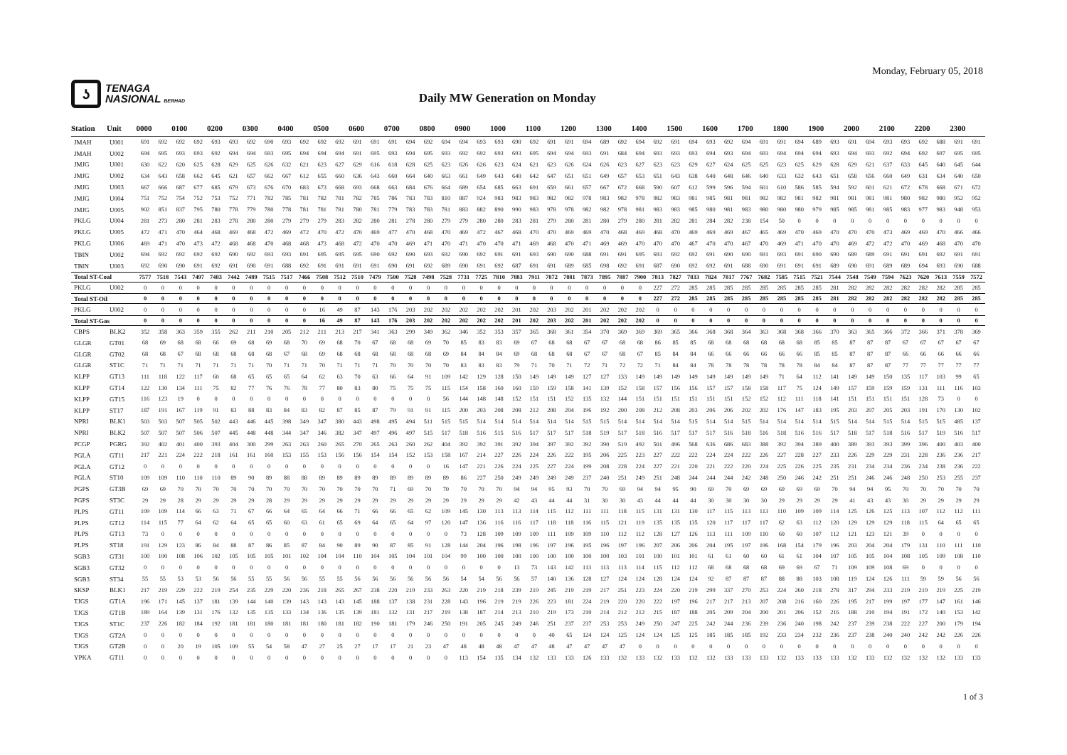ʖ
TENAGA
NASIONAL BERHAD
Daily MW Generation on Monday
Monday, February 05, 2018
| Station | Unit | 0000 | | 0100 | | 0200 | | 0300 | | 0400 | | 0500 | | 0600 | | 0700 | | 0800 | | 0900 | | 1000 | | 1100 | | 1200 | | 1300 | | 1400 | | 1500 | | 1600 | | 1700 | | 1800 | | 1900 | | 2000 | | 2100 | | 2200 | | 2300 | |
| --- | --- | --- | --- | --- | --- | --- | --- | --- | --- | --- | --- | --- | --- | --- | --- | --- | --- | --- | --- | --- | --- | --- | --- | --- | --- | --- | --- | --- | --- | --- | --- | --- | --- | --- | --- | --- | --- | --- | --- | --- | --- | --- | --- | --- | --- | --- | --- | --- | --- |
| JMAH | U001 | 691 | 692 | 692 | 692 | 693 | 693 | 692 | 690 | 693 | 692 | 692 | 692 | 691 | 691 | 691 | 694 | 692 | 694 | 694 | 693 | 693 | 690 | 692 | 691 | 691 | 694 | 689 | 692 | 694 | 692 | 691 | 694 | 693 | 692 | 694 | 691 | 691 | 694 | 689 | 693 | 691 | 694 | 693 | 693 | 692 | 688 | 691 | 691 |
| JMAH | U002 | 694 | 695 | 693 | 693 | 692 | 694 | 694 | 693 | 695 | 694 | 694 | 694 | 691 | 695 | 693 | 694 | 695 | 693 | 692 | 692 | 693 | 693 | 695 | 694 | 694 | 693 | 691 | 684 | 694 | 693 | 693 | 693 | 694 | 693 | 694 | 693 | 694 | 694 | 694 | 693 | 694 | 693 | 692 | 694 | 692 | 697 | 695 | 695 |
| JMJG | U001 | 630 | 622 | 620 | 625 | 628 | 629 | 625 | 626 | 632 | 621 | 623 | 627 | 629 | 616 | 618 | 628 | 625 | 623 | 626 | 626 | 623 | 624 | 621 | 623 | 626 | 624 | 626 | 623 | 627 | 623 | 623 | 629 | 627 | 624 | 625 | 625 | 623 | 625 | 629 | 628 | 629 | 621 | 637 | 633 | 645 | 640 | 645 | 644 |
| JMJG | U002 | 634 | 643 | 658 | 662 | 645 | 621 | 657 | 662 | 667 | 612 | 655 | 660 | 636 | 643 | 660 | 664 | 640 | 663 | 661 | 649 | 643 | 640 | 642 | 647 | 651 | 651 | 649 | 657 | 653 | 651 | 643 | 638 | 640 | 648 | 646 | 640 | 633 | 632 | 643 | 651 | 658 | 656 | 660 | 649 | 631 | 634 | 640 | 650 |
| JMJG | U003 | 667 | 666 | 687 | 677 | 685 | 679 | 673 | 676 | 670 | 683 | 673 | 668 | 693 | 668 | 663 | 684 | 676 | 664 | 689 | 654 | 685 | 663 | 691 | 659 | 661 | 657 | 667 | 672 | 668 | 590 | 607 | 612 | 599 | 596 | 594 | 601 | 610 | 586 | 585 | 594 | 592 | 601 | 621 | 672 | 678 | 668 | 671 | 672 |
| JMJG | U004 | 751 | 752 | 754 | 752 | 753 | 752 | 771 | 782 | 785 | 781 | 782 | 781 | 782 | 785 | 786 | 783 | 783 | 810 | 887 | 924 | 983 | 983 | 983 | 982 | 982 | 978 | 983 | 982 | 978 | 982 | 983 | 981 | 985 | 981 | 981 | 982 | 982 | 981 | 982 | 981 | 981 | 981 | 981 | 980 | 982 | 980 | 952 | 952 |
| JMJG | U005 | 902 | 851 | 837 | 795 | 780 | 778 | 779 | 780 | 778 | 781 | 781 | 781 | 780 | 781 | 779 | 783 | 783 | 781 | 883 | 882 | 890 | 990 | 983 | 978 | 978 | 982 | 982 | 978 | 981 | 983 | 983 | 985 | 980 | 981 | 983 | 980 | 980 | 980 | 979 | 985 | 985 | 981 | 985 | 983 | 977 | 983 | 948 | 953 |
| PKLG | U004 | 281 | 273 | 280 | 281 | 283 | 278 | 280 | 280 | 279 | 279 | 279 | 283 | 282 | 280 | 281 | 278 | 280 | 279 | 279 | 280 | 280 | 283 | 281 | 279 | 280 | 281 | 280 | 279 | 280 | 281 | 282 | 281 | 284 | 282 | 238 | 154 | 50 | 0 | 0 | 0 | 0 | 0 | 0 | 0 | 0 | 0 | 0 | 0 |
| PKLG | U005 | 472 | 471 | 470 | 464 | 468 | 469 | 468 | 472 | 469 | 472 | 470 | 472 | 470 | 469 | 477 | 470 | 468 | 470 | 469 | 472 | 467 | 468 | 470 | 470 | 469 | 469 | 470 | 468 | 469 | 468 | 470 | 469 | 469 | 469 | 467 | 465 | 469 | 470 | 469 | 470 | 470 | 470 | 473 | 469 | 469 | 470 | 466 | 466 |
| PKLG | U006 | 469 | 471 | 470 | 473 | 472 | 468 | 468 | 470 | 468 | 468 | 473 | 468 | 472 | 470 | 470 | 469 | 471 | 470 | 471 | 470 | 470 | 471 | 469 | 468 | 470 | 471 | 469 | 469 | 470 | 470 | 470 | 467 | 470 | 470 | 467 | 470 | 469 | 471 | 470 | 470 | 469 | 472 | 472 | 470 | 469 | 468 | 470 | 470 |
| TBIN | U002 | 694 | 692 | 692 | 692 | 692 | 690 | 692 | 693 | 693 | 691 | 695 | 695 | 695 | 690 | 692 | 690 | 693 | 692 | 690 | 692 | 691 | 691 | 693 | 690 | 690 | 688 | 691 | 691 | 695 | 693 | 692 | 692 | 691 | 690 | 690 | 691 | 693 | 691 | 690 | 690 | 689 | 689 | 691 | 691 | 691 | 692 | 691 | 691 |
| TBIN | U003 | 692 | 690 | 690 | 691 | 692 | 691 | 690 | 691 | 688 | 692 | 691 | 691 | 691 | 691 | 690 | 691 | 692 | 689 | 690 | 691 | 692 | 687 | 691 | 691 | 689 | 685 | 698 | 692 | 691 | 687 | 690 | 692 | 692 | 691 | 688 | 690 | 691 | 691 | 691 | 689 | 690 | 691 | 689 | 689 | 694 | 693 | 690 | 688 |
| Total ST-Coal | | 7577 | 7518 | 7543 | 7497 | 7483 | 7442 | 7489 | 7515 | 7517 | 7466 | 7508 | 7512 | 7510 | 7479 | 7500 | 7528 | 7498 | 7528 | 7731 | 7725 | 7810 | 7883 | 7911 | 7872 | 7881 | 7873 | 7895 | 7887 | 7900 | 7813 | 7827 | 7833 | 7824 | 7817 | 7767 | 7682 | 7585 | 7515 | 7521 | 7544 | 7548 | 7549 | 7594 | 7623 | 7620 | 7613 | 7559 | 7572 |
| PKLG | U002 | 0 | 0 | 0 | 0 | 0 | 0 | 0 | 0 | 0 | 0 | 0 | 0 | 0 | 0 | 0 | 0 | 0 | 0 | 0 | 0 | 0 | 0 | 0 | 0 | 0 | 0 | 0 | 0 | 0 | 227 | 272 | 285 | 285 | 285 | 285 | 285 | 285 | 285 | 285 | 281 | 282 | 282 | 282 | 282 | 282 | 282 | 285 | 285 |
| Total ST-Oil | | 0 | 0 | 0 | 0 | 0 | 0 | 0 | 0 | 0 | 0 | 0 | 0 | 0 | 0 | 0 | 0 | 0 | 0 | 0 | 0 | 0 | 0 | 0 | 0 | 0 | 0 | 0 | 0 | 0 | 227 | 272 | 285 | 285 | 285 | 285 | 285 | 285 | 285 | 285 | 281 | 282 | 282 | 282 | 282 | 282 | 282 | 285 | 285 |
| PKLG | U002 | 0 | 0 | 0 | 0 | 0 | 0 | 0 | 0 | 0 | 0 | 16 | 49 | 87 | 143 | 176 | 203 | 202 | 202 | 202 | 202 | 202 | 201 | 202 | 203 | 202 | 201 | 202 | 202 | 202 | 0 | 0 | 0 | 0 | 0 | 0 | 0 | 0 | 0 | 0 | 0 | 0 | 0 | 0 | 0 | 0 | 0 | 0 | 0 |
| Total ST-Gas | | 0 | 0 | 0 | 0 | 0 | 0 | 0 | 0 | 0 | 0 | 16 | 49 | 87 | 143 | 176 | 203 | 202 | 202 | 202 | 202 | 202 | 201 | 202 | 203 | 202 | 201 | 202 | 202 | 202 | 0 | 0 | 0 | 0 | 0 | 0 | 0 | 0 | 0 | 0 | 0 | 0 | 0 | 0 | 0 | 0 | 0 | 0 | 0 |
| CBPS | BLK2 | 352 | 358 | 363 | 359 | 355 | 262 | 211 | 210 | 205 | 212 | 211 | 213 | 217 | 341 | 363 | 299 | 349 | 362 | 346 | 352 | 353 | 357 | 365 | 368 | 361 | 354 | 370 | 369 | 369 | 369 | 365 | 366 | 368 | 368 | 364 | 363 | 368 | 368 | 366 | 370 | 363 | 365 | 366 | 372 | 366 | 371 | 378 | 369 |
| GLGR | GT01 | 68 | 69 | 68 | 68 | 66 | 69 | 68 | 69 | 68 | 70 | 69 | 68 | 70 | 67 | 68 | 68 | 69 | 70 | 85 | 83 | 83 | 69 | 67 | 68 | 68 | 67 | 67 | 68 | 68 | 86 | 85 | 85 | 68 | 68 | 68 | 68 | 68 | 68 | 85 | 85 | 87 | 87 | 87 | 67 | 67 | 67 | 67 | 67 |
| GLGR | GT02 | 68 | 68 | 67 | 68 | 68 | 68 | 68 | 68 | 67 | 68 | 69 | 68 | 68 | 68 | 68 | 68 | 68 | 69 | 84 | 84 | 84 | 69 | 68 | 68 | 68 | 67 | 67 | 68 | 67 | 85 | 84 | 84 | 66 | 66 | 66 | 66 | 66 | 66 | 85 | 85 | 87 | 87 | 87 | 66 | 66 | 66 | 66 | 66 |
| GLGR | ST1C | 71 | 71 | 71 | 71 | 71 | 71 | 71 | 70 | 71 | 71 | 70 | 71 | 71 | 71 | 70 | 70 | 70 | 70 | 83 | 83 | 83 | 79 | 71 | 70 | 71 | 72 | 71 | 72 | 72 | 71 | 84 | 84 | 78 | 78 | 78 | 78 | 78 | 78 | 84 | 84 | 87 | 87 | 87 | 77 | 77 | 77 | 77 | 77 |
| KLPP | GT13 | 111 | 118 | 122 | 117 | 60 | 68 | 65 | 65 | 65 | 64 | 62 | 63 | 70 | 63 | 66 | 64 | 91 | 109 | 142 | 129 | 128 | 150 | 149 | 149 | 149 | 127 | 127 | 133 | 149 | 149 | 149 | 149 | 149 | 149 | 149 | 149 | 71 | 64 | 112 | 141 | 149 | 149 | 150 | 135 | 117 | 103 | 99 | 65 |
| KLPP | GT14 | 122 | 130 | 134 | 111 | 75 | 82 | 77 | 76 | 76 | 78 | 77 | 80 | 83 | 80 | 75 | 75 | 75 | 115 | 154 | 158 | 160 | 160 | 159 | 159 | 158 | 141 | 139 | 152 | 158 | 157 | 156 | 156 | 157 | 157 | 158 | 158 | 117 | 75 | 124 | 149 | 157 | 159 | 159 | 159 | 131 | 111 | 116 | 103 |
| KLPP | GT15 | 116 | 123 | 19 | 0 | 0 | 0 | 0 | 0 | 0 | 0 | 0 | 0 | 0 | 0 | 0 | 0 | 0 | 56 | 144 | 148 | 148 | 152 | 151 | 151 | 152 | 135 | 132 | 144 | 151 | 151 | 151 | 151 | 151 | 151 | 152 | 152 | 112 | 111 | 118 | 141 | 151 | 151 | 151 | 151 | 128 | 73 | 0 | 0 |
| KLPP | ST17 | 187 | 191 | 167 | 119 | 91 | 83 | 88 | 83 | 84 | 83 | 82 | 87 | 85 | 87 | 79 | 91 | 91 | 115 | 200 | 203 | 208 | 208 | 212 | 208 | 204 | 196 | 192 | 200 | 208 | 212 | 208 | 203 | 206 | 206 | 202 | 202 | 176 | 147 | 183 | 195 | 203 | 207 | 205 | 203 | 191 | 170 | 130 | 102 |
| NPRI | BLK1 | 503 | 503 | 507 | 505 | 502 | 443 | 446 | 445 | 398 | 349 | 347 | 380 | 443 | 498 | 495 | 494 | 511 | 515 | 515 | 514 | 514 | 514 | 514 | 514 | 514 | 515 | 515 | 514 | 514 | 514 | 514 | 515 | 514 | 514 | 515 | 514 | 514 | 514 | 514 | 515 | 514 | 514 | 515 | 514 | 515 | 515 | 485 | 137 |
| NPRI | BLK2 | 507 | 507 | 507 | 506 | 507 | 445 | 448 | 448 | 344 | 347 | 346 | 382 | 347 | 497 | 496 | 497 | 515 | 517 | 518 | 516 | 515 | 516 | 517 | 517 | 517 | 518 | 519 | 517 | 518 | 516 | 517 | 517 | 517 | 516 | 518 | 516 | 518 | 516 | 516 | 517 | 518 | 517 | 518 | 516 | 517 | 519 | 516 | 517 |
| PCGP | PGRG | 392 | 402 | 401 | 400 | 393 | 404 | 300 | 299 | 263 | 263 | 260 | 265 | 270 | 265 | 263 | 260 | 262 | 404 | 392 | 392 | 391 | 392 | 394 | 397 | 392 | 392 | 390 | 519 | 492 | 501 | 496 | 568 | 636 | 686 | 683 | 388 | 392 | 394 | 389 | 400 | 389 | 393 | 393 | 399 | 396 | 400 | 403 | 400 |
| PGLA | GT11 | 217 | 221 | 224 | 222 | 218 | 161 | 161 | 160 | 153 | 155 | 153 | 156 | 156 | 154 | 154 | 152 | 153 | 158 | 167 | 214 | 227 | 226 | 224 | 226 | 222 | 195 | 206 | 225 | 223 | 227 | 222 | 222 | 224 | 224 | 222 | 226 | 227 | 228 | 227 | 233 | 226 | 229 | 229 | 231 | 228 | 236 | 236 | 217 |
| PGLA | GT12 | 0 | 0 | 0 | 0 | 0 | 0 | 0 | 0 | 0 | 0 | 0 | 0 | 0 | 0 | 0 | 0 | 0 | 16 | 147 | 221 | 226 | 224 | 225 | 227 | 224 | 199 | 208 | 228 | 224 | 227 | 221 | 220 | 221 | 222 | 220 | 224 | 225 | 226 | 225 | 235 | 231 | 234 | 234 | 236 | 234 | 238 | 236 | 222 |
| PGLA | ST10 | 109 | 109 | 110 | 110 | 110 | 89 | 90 | 89 | 88 | 88 | 89 | 89 | 89 | 89 | 89 | 89 | 89 | 89 | 86 | 227 | 250 | 249 | 249 | 249 | 249 | 237 | 240 | 251 | 249 | 251 | 248 | 244 | 244 | 244 | 242 | 248 | 250 | 246 | 242 | 251 | 251 | 246 | 246 | 248 | 250 | 253 | 255 | 237 |
| PGPS | GT3B | 69 | 69 | 70 | 70 | 70 | 70 | 70 | 70 | 70 | 70 | 70 | 70 | 70 | 70 | 71 | 69 | 70 | 70 | 70 | 70 | 70 | 94 | 94 | 95 | 93 | 70 | 70 | 69 | 94 | 94 | 95 | 90 | 69 | 70 | 69 | 69 | 69 | 69 | 69 | 70 | 94 | 94 | 95 | 70 | 70 | 70 | 70 | 70 |
| PGPS | ST3C | 29 | 29 | 28 | 29 | 29 | 29 | 29 | 28 | 29 | 29 | 29 | 29 | 29 | 29 | 29 | 29 | 29 | 29 | 29 | 29 | 29 | 42 | 43 | 44 | 44 | 31 | 30 | 30 | 43 | 44 | 44 | 44 | 30 | 30 | 30 | 30 | 29 | 29 | 29 | 29 | 41 | 43 | 43 | 30 | 29 | 29 | 29 | 29 |
| PLPS | GT11 | 109 | 109 | 114 | 66 | 63 | 71 | 67 | 66 | 64 | 65 | 64 | 66 | 71 | 66 | 66 | 65 | 62 | 109 | 145 | 130 | 113 | 113 | 114 | 115 | 112 | 111 | 111 | 118 | 115 | 131 | 131 | 130 | 117 | 115 | 113 | 113 | 110 | 109 | 109 | 114 | 125 | 126 | 125 | 113 | 107 | 112 | 112 | 111 |
| PLPS | GT12 | 114 | 115 | 77 | 64 | 62 | 64 | 65 | 65 | 60 | 63 | 61 | 65 | 69 | 64 | 65 | 64 | 97 | 120 | 147 | 136 | 116 | 116 | 117 | 118 | 118 | 116 | 115 | 121 | 119 | 135 | 135 | 135 | 120 | 117 | 117 | 117 | 62 | 63 | 112 | 120 | 129 | 129 | 129 | 118 | 115 | 64 | 65 | 65 |
| PLPS | GT13 | 73 | 0 | 0 | 0 | 0 | 0 | 0 | 0 | 0 | 0 | 0 | 0 | 0 | 0 | 0 | 0 | 0 | 0 | 73 | 128 | 109 | 109 | 109 | 111 | 109 | 109 | 110 | 112 | 112 | 128 | 127 | 126 | 113 | 111 | 109 | 110 | 60 | 60 | 107 | 112 | 121 | 123 | 121 | 39 | 0 | 0 | 0 | 0 |
| PLPS | ST18 | 191 | 129 | 123 | 86 | 84 | 88 | 87 | 86 | 85 | 87 | 84 | 90 | 89 | 90 | 87 | 85 | 91 | 128 | 144 | 204 | 196 | 198 | 196 | 197 | 196 | 195 | 196 | 197 | 196 | 207 | 206 | 206 | 204 | 195 | 197 | 196 | 168 | 154 | 179 | 196 | 203 | 204 | 204 | 179 | 131 | 110 | 111 | 110 |
| SGB3 | GT31 | 100 | 100 | 108 | 106 | 102 | 105 | 105 | 105 | 101 | 102 | 104 | 104 | 110 | 104 | 105 | 104 | 101 | 104 | 99 | 100 | 100 | 100 | 100 | 100 | 100 | 100 | 100 | 103 | 101 | 100 | 101 | 101 | 61 | 61 | 60 | 60 | 61 | 61 | 104 | 107 | 105 | 105 | 104 | 108 | 105 | 109 | 108 | 110 |
| SGB3 | GT32 | 0 | 0 | 0 | 0 | 0 | 0 | 0 | 0 | 0 | 0 | 0 | 0 | 0 | 0 | 0 | 0 | 0 | 0 | 0 | 0 | 0 | 13 | 73 | 143 | 142 | 113 | 113 | 113 | 114 | 115 | 112 | 112 | 68 | 68 | 68 | 68 | 69 | 69 | 67 | 71 | 109 | 109 | 108 | 69 | 0 | 0 | 0 | 0 |
| SGB3 | ST34 | 55 | 55 | 53 | 53 | 56 | 56 | 55 | 55 | 56 | 56 | 55 | 55 | 56 | 56 | 56 | 56 | 56 | 56 | 54 | 54 | 56 | 56 | 57 | 140 | 136 | 128 | 127 | 124 | 124 | 128 | 124 | 124 | 92 | 87 | 87 | 87 | 88 | 88 | 103 | 108 | 119 | 124 | 126 | 111 | 59 | 59 | 56 | 56 |
| SKSP | BLK1 | 217 | 219 | 229 | 222 | 219 | 254 | 235 | 229 | 220 | 236 | 218 | 265 | 267 | 238 | 220 | 219 | 233 | 263 | 220 | 219 | 218 | 239 | 219 | 245 | 219 | 219 | 217 | 251 | 223 | 224 | 220 | 219 | 299 | 337 | 270 | 253 | 224 | 260 | 218 | 278 | 317 | 294 | 233 | 219 | 219 | 219 | 225 | 219 |
| TJGS | GT1A | 196 | 171 | 145 | 137 | 181 | 139 | 144 | 140 | 139 | 143 | 143 | 143 | 145 | 188 | 137 | 138 | 231 | 228 | 143 | 196 | 219 | 219 | 226 | 223 | 181 | 224 | 219 | 220 | 220 | 222 | 197 | 196 | 217 | 217 | 213 | 207 | 208 | 216 | 160 | 226 | 195 | 217 | 199 | 197 | 177 | 147 | 161 | 146 |
| TJGS | GT1B | 189 | 164 | 139 | 131 | 176 | 132 | 135 | 135 | 133 | 134 | 136 | 135 | 139 | 181 | 132 | 131 | 217 | 219 | 138 | 187 | 214 | 213 | 210 | 219 | 173 | 210 | 214 | 212 | 212 | 215 | 187 | 188 | 205 | 209 | 204 | 200 | 201 | 206 | 152 | 216 | 188 | 210 | 194 | 191 | 172 | 140 | 153 | 142 |
| TJGS | ST1C | 237 | 226 | 182 | 184 | 192 | 181 | 181 | 180 | 181 | 181 | 180 | 181 | 182 | 190 | 181 | 179 | 246 | 250 | 191 | 205 | 245 | 249 | 246 | 251 | 237 | 237 | 253 | 253 | 249 | 250 | 247 | 225 | 242 | 244 | 236 | 239 | 236 | 240 | 198 | 242 | 237 | 239 | 238 | 222 | 227 | 200 | 179 | 194 |
| TJGS | GT2A | 0 | 0 | 0 | 0 | 0 | 0 | 0 | 0 | 0 | 0 | 0 | 0 | 0 | 0 | 0 | 0 | 0 | 0 | 0 | 0 | 0 | 0 | 0 | 40 | 65 | 124 | 124 | 125 | 124 | 124 | 125 | 125 | 185 | 185 | 185 | 192 | 233 | 234 | 232 | 236 | 237 | 238 | 240 | 240 | 242 | 242 | 226 | 226 |
| TJGS | GT2B | 0 | 0 | 20 | 19 | 105 | 109 | 55 | 54 | 58 | 47 | 27 | 25 | 27 | 17 | 17 | 21 | 23 | 47 | 48 | 48 | 48 | 47 | 47 | 48 | 47 | 47 | 47 | 47 | 0 | 0 | 0 | 0 | 0 | 0 | 0 | 0 | 0 | 0 | 0 | 0 | 0 | 0 | 0 | 0 | 0 | 0 | 0 | 0 |
| YPKA | GT11 | 0 | 0 | 0 | 0 | 0 | 0 | 0 | 0 | 0 | 0 | 0 | 0 | 0 | 0 | 0 | 0 | 0 | 0 | 113 | 154 | 135 | 134 | 132 | 133 | 133 | 126 | 133 | 132 | 133 | 132 | 133 | 132 | 132 | 133 | 133 | 133 | 132 | 133 | 133 | 133 | 132 | 133 | 132 | 132 | 132 | 132 | 133 | 133 |
1 of 3